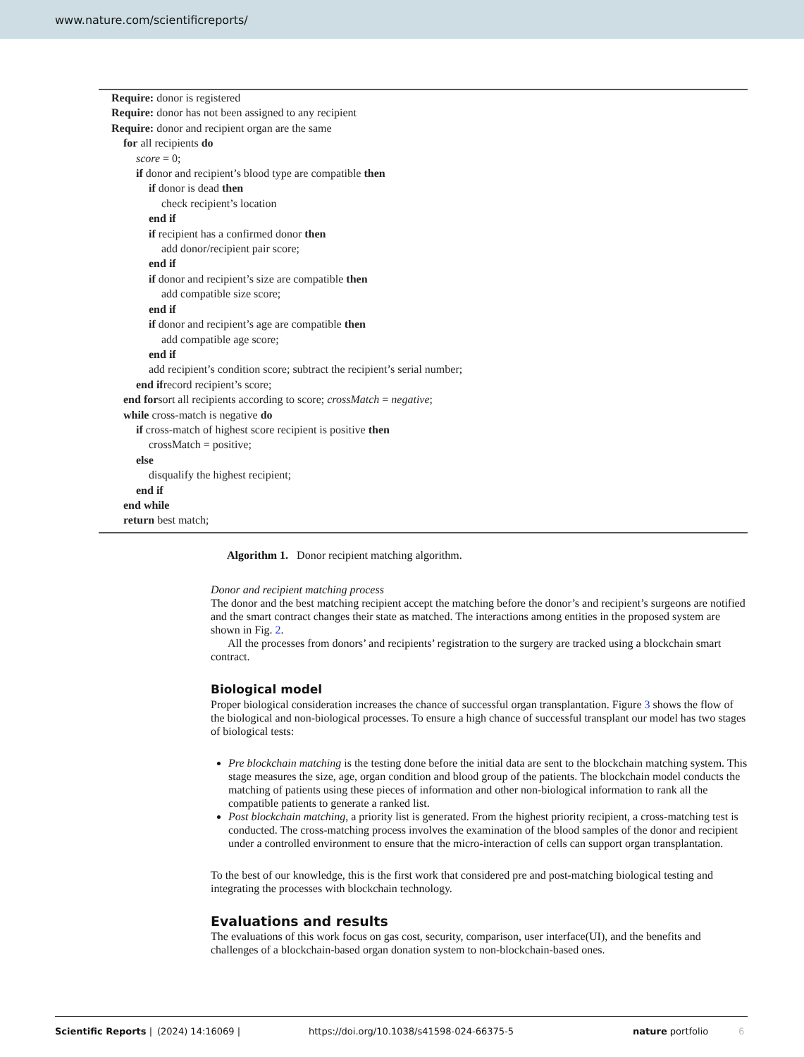www.nature.com/scientificreports/
Require: donor is registered
Require: donor has not been assigned to any recipient
Require: donor and recipient organ are the same
for all recipients do
score = 0;
if donor and recipient’s blood type are compatible then
if donor is dead then
check recipient’s location
end if
if recipient has a confirmed donor then
add donor/recipient pair score;
end if
if donor and recipient’s size are compatible then
add compatible size score;
end if
if donor and recipient’s age are compatible then
add compatible age score;
end if
add recipient’s condition score; subtract the recipient’s serial number;
end ifrecord recipient’s score;
end forsort all recipients according to score; crossMatch = negative;
while cross-match is negative do
if cross-match of highest score recipient is positive then
crossMatch = positive;
else
disqualify the highest recipient;
end if
end while
return best match;
Algorithm 1. Donor recipient matching algorithm.
Donor and recipient matching process
The donor and the best matching recipient accept the matching before the donor’s and recipient’s surgeons are notified and the smart contract changes their state as matched. The interactions among entities in the proposed system are shown in Fig. 2.
All the processes from donors’ and recipients’ registration to the surgery are tracked using a blockchain smart contract.
Biological model
Proper biological consideration increases the chance of successful organ transplantation. Figure 3 shows the flow of the biological and non-biological processes. To ensure a high chance of successful transplant our model has two stages of biological tests:
Pre blockchain matching is the testing done before the initial data are sent to the blockchain matching system. This stage measures the size, age, organ condition and blood group of the patients. The blockchain model conducts the matching of patients using these pieces of information and other non-biological information to rank all the compatible patients to generate a ranked list.
Post blockchain matching, a priority list is generated. From the highest priority recipient, a cross-matching test is conducted. The cross-matching process involves the examination of the blood samples of the donor and recipient under a controlled environment to ensure that the micro-interaction of cells can support organ transplantation.
To the best of our knowledge, this is the first work that considered pre and post-matching biological testing and integrating the processes with blockchain technology.
Evaluations and results
The evaluations of this work focus on gas cost, security, comparison, user interface(UI), and the benefits and challenges of a blockchain-based organ donation system to non-blockchain-based ones.
Scientific Reports | (2024) 14:16069 | https://doi.org/10.1038/s41598-024-66375-5 nature portfolio 6